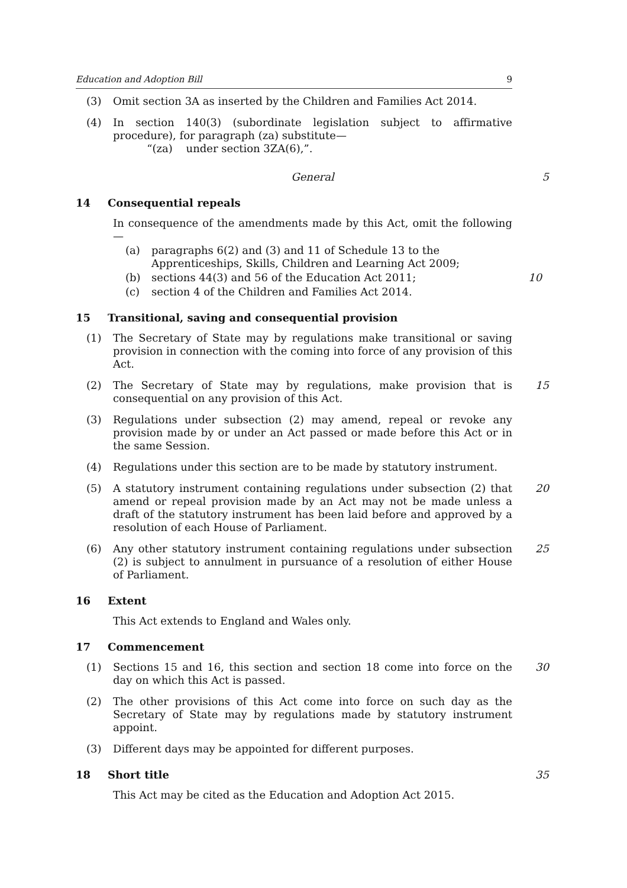Education and Adoption Bill 9
(3) Omit section 3A as inserted by the Children and Families Act 2014.
(4) In section 140(3) (subordinate legislation subject to affirmative procedure), for paragraph (za) substitute—
“(za) under section 3ZA(6),”.
General 5
14 Consequential repeals
In consequence of the amendments made by this Act, omit the following—
(a) paragraphs 6(2) and (3) and 11 of Schedule 13 to the Apprenticeships, Skills, Children and Learning Act 2009;
(b) sections 44(3) and 56 of the Education Act 2011; 10
(c) section 4 of the Children and Families Act 2014.
15 Transitional, saving and consequential provision
(1) The Secretary of State may by regulations make transitional or saving provision in connection with the coming into force of any provision of this Act.
(2) The Secretary of State may by regulations, make provision that is consequential on any provision of this Act. 15
(3) Regulations under subsection (2) may amend, repeal or revoke any provision made by or under an Act passed or made before this Act or in the same Session.
(4) Regulations under this section are to be made by statutory instrument.
(5) A statutory instrument containing regulations under subsection (2) that amend or repeal provision made by an Act may not be made unless a draft of the statutory instrument has been laid before and approved by a resolution of each House of Parliament. 20
(6) Any other statutory instrument containing regulations under subsection (2) is subject to annulment in pursuance of a resolution of either House of Parliament. 25
16 Extent
This Act extends to England and Wales only.
17 Commencement
(1) Sections 15 and 16, this section and section 18 come into force on the day on which this Act is passed. 30
(2) The other provisions of this Act come into force on such day as the Secretary of State may by regulations made by statutory instrument appoint.
(3) Different days may be appointed for different purposes.
18 Short title 35
This Act may be cited as the Education and Adoption Act 2015.